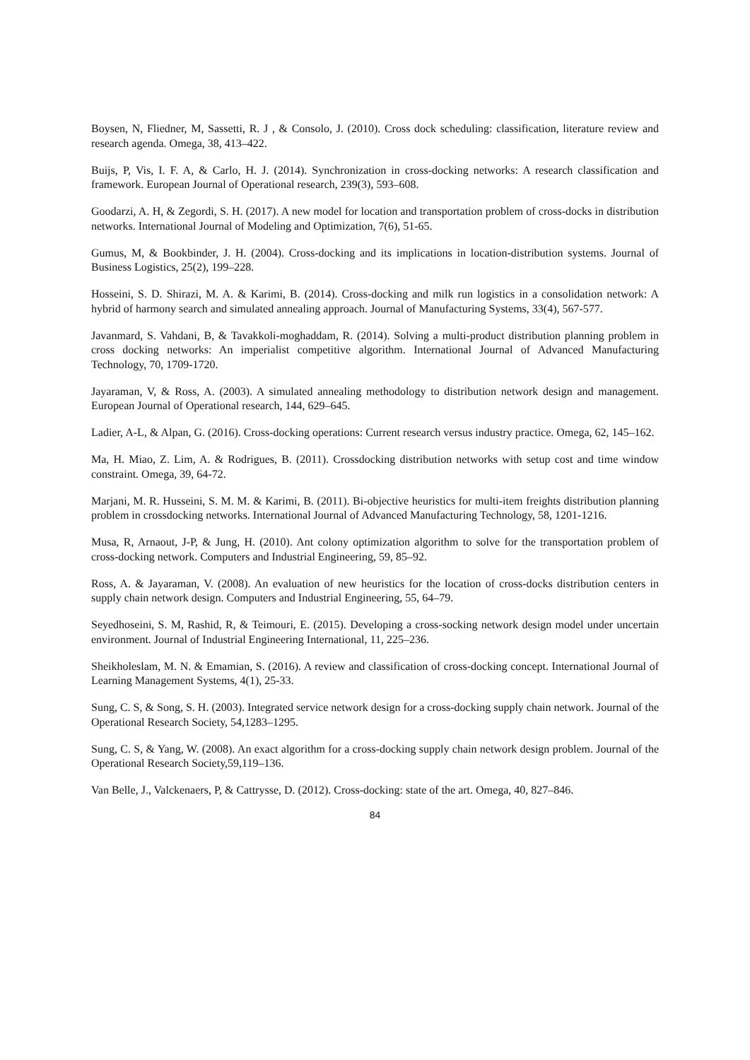Boysen, N, Fliedner, M, Sassetti, R. J , & Consolo, J. (2010). Cross dock scheduling: classification, literature review and research agenda. Omega, 38, 413–422.
Buijs, P, Vis, I. F. A, & Carlo, H. J. (2014). Synchronization in cross-docking networks: A research classification and framework. European Journal of Operational research, 239(3), 593–608.
Goodarzi, A. H, & Zegordi, S. H. (2017). A new model for location and transportation problem of cross-docks in distribution networks. International Journal of Modeling and Optimization, 7(6), 51-65.
Gumus, M, & Bookbinder, J. H. (2004). Cross-docking and its implications in location-distribution systems. Journal of Business Logistics, 25(2), 199–228.
Hosseini, S. D. Shirazi, M. A. & Karimi, B. (2014). Cross-docking and milk run logistics in a consolidation network: A hybrid of harmony search and simulated annealing approach. Journal of Manufacturing Systems, 33(4), 567-577.
Javanmard, S. Vahdani, B, & Tavakkoli-moghaddam, R. (2014). Solving a multi-product distribution planning problem in cross docking networks: An imperialist competitive algorithm. International Journal of Advanced Manufacturing Technology, 70, 1709-1720.
Jayaraman, V, & Ross, A. (2003). A simulated annealing methodology to distribution network design and management. European Journal of Operational research, 144, 629–645.
Ladier, A-L, & Alpan, G. (2016). Cross-docking operations: Current research versus industry practice. Omega, 62, 145–162.
Ma, H. Miao, Z. Lim, A. & Rodrigues, B. (2011). Crossdocking distribution networks with setup cost and time window constraint. Omega, 39, 64-72.
Marjani, M. R. Husseini, S. M. M. & Karimi, B. (2011). Bi-objective heuristics for multi-item freights distribution planning problem in crossdocking networks. International Journal of Advanced Manufacturing Technology, 58, 1201-1216.
Musa, R, Arnaout, J-P, & Jung, H. (2010). Ant colony optimization algorithm to solve for the transportation problem of cross-docking network. Computers and Industrial Engineering, 59, 85–92.
Ross, A. & Jayaraman, V. (2008). An evaluation of new heuristics for the location of cross-docks distribution centers in supply chain network design. Computers and Industrial Engineering, 55, 64–79.
Seyedhoseini, S. M, Rashid, R, & Teimouri, E. (2015). Developing a cross-socking network design model under uncertain environment. Journal of Industrial Engineering International, 11, 225–236.
Sheikholeslam, M. N. & Emamian, S. (2016). A review and classification of cross-docking concept. International Journal of Learning Management Systems, 4(1), 25-33.
Sung, C. S, & Song, S. H. (2003). Integrated service network design for a cross-docking supply chain network. Journal of the Operational Research Society, 54,1283–1295.
Sung, C. S, & Yang, W. (2008). An exact algorithm for a cross-docking supply chain network design problem. Journal of the Operational Research Society,59,119–136.
Van Belle, J., Valckenaers, P, & Cattrysse, D. (2012). Cross-docking: state of the art. Omega, 40, 827–846.
84